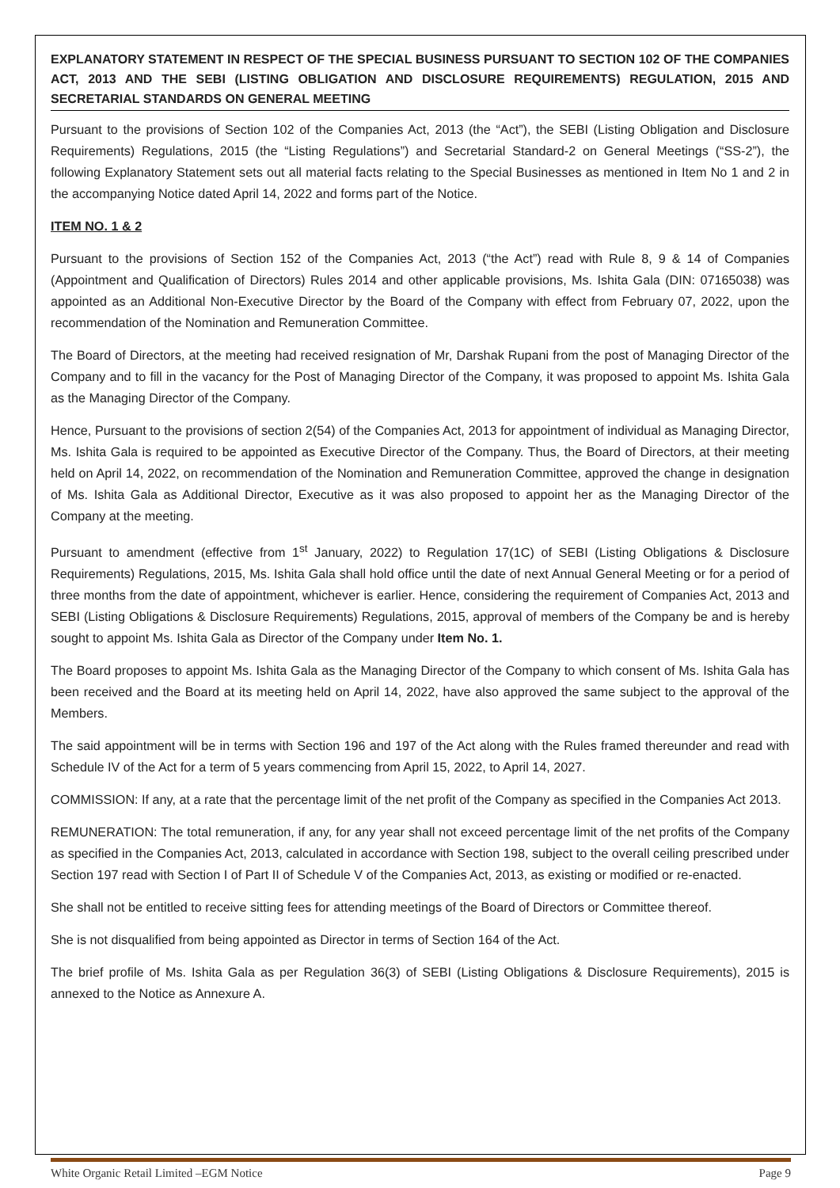EXPLANATORY STATEMENT IN RESPECT OF THE SPECIAL BUSINESS PURSUANT TO SECTION 102 OF THE COMPANIES ACT, 2013 AND THE SEBI (LISTING OBLIGATION AND DISCLOSURE REQUIREMENTS) REGULATION, 2015 AND SECRETARIAL STANDARDS ON GENERAL MEETING
Pursuant to the provisions of Section 102 of the Companies Act, 2013 (the “Act”), the SEBI (Listing Obligation and Disclosure Requirements) Regulations, 2015 (the “Listing Regulations”) and Secretarial Standard-2 on General Meetings (“SS-2”), the following Explanatory Statement sets out all material facts relating to the Special Businesses as mentioned in Item No 1 and 2 in the accompanying Notice dated April 14, 2022 and forms part of the Notice.
ITEM NO. 1 & 2
Pursuant to the provisions of Section 152 of the Companies Act, 2013 (“the Act”) read with Rule 8, 9 & 14 of Companies (Appointment and Qualification of Directors) Rules 2014 and other applicable provisions, Ms. Ishita Gala (DIN: 07165038) was appointed as an Additional Non-Executive Director by the Board of the Company with effect from February 07, 2022, upon the recommendation of the Nomination and Remuneration Committee.
The Board of Directors, at the meeting had received resignation of Mr, Darshak Rupani from the post of Managing Director of the Company and to fill in the vacancy for the Post of Managing Director of the Company, it was proposed to appoint Ms. Ishita Gala as the Managing Director of the Company.
Hence, Pursuant to the provisions of section 2(54) of the Companies Act, 2013 for appointment of individual as Managing Director, Ms. Ishita Gala is required to be appointed as Executive Director of the Company. Thus, the Board of Directors, at their meeting held on April 14, 2022, on recommendation of the Nomination and Remuneration Committee, approved the change in designation of Ms. Ishita Gala as Additional Director, Executive as it was also proposed to appoint her as the Managing Director of the Company at the meeting.
Pursuant to amendment (effective from 1<sup>st</sup> January, 2022) to Regulation 17(1C) of SEBI (Listing Obligations & Disclosure Requirements) Regulations, 2015, Ms. Ishita Gala shall hold office until the date of next Annual General Meeting or for a period of three months from the date of appointment, whichever is earlier. Hence, considering the requirement of Companies Act, 2013 and SEBI (Listing Obligations & Disclosure Requirements) Regulations, 2015, approval of members of the Company be and is hereby sought to appoint Ms. Ishita Gala as Director of the Company under Item No. 1.
The Board proposes to appoint Ms. Ishita Gala as the Managing Director of the Company to which consent of Ms. Ishita Gala has been received and the Board at its meeting held on April 14, 2022, have also approved the same subject to the approval of the Members.
The said appointment will be in terms with Section 196 and 197 of the Act along with the Rules framed thereunder and read with Schedule IV of the Act for a term of 5 years commencing from April 15, 2022, to April 14, 2027.
COMMISSION: If any, at a rate that the percentage limit of the net profit of the Company as specified in the Companies Act 2013.
REMUNERATION: The total remuneration, if any, for any year shall not exceed percentage limit of the net profits of the Company as specified in the Companies Act, 2013, calculated in accordance with Section 198, subject to the overall ceiling prescribed under Section 197 read with Section I of Part II of Schedule V of the Companies Act, 2013, as existing or modified or re-enacted.
She shall not be entitled to receive sitting fees for attending meetings of the Board of Directors or Committee thereof.
She is not disqualified from being appointed as Director in terms of Section 164 of the Act.
The brief profile of Ms. Ishita Gala as per Regulation 36(3) of SEBI (Listing Obligations & Disclosure Requirements), 2015 is annexed to the Notice as Annexure A.
White Organic Retail Limited –EGM Notice Page 9